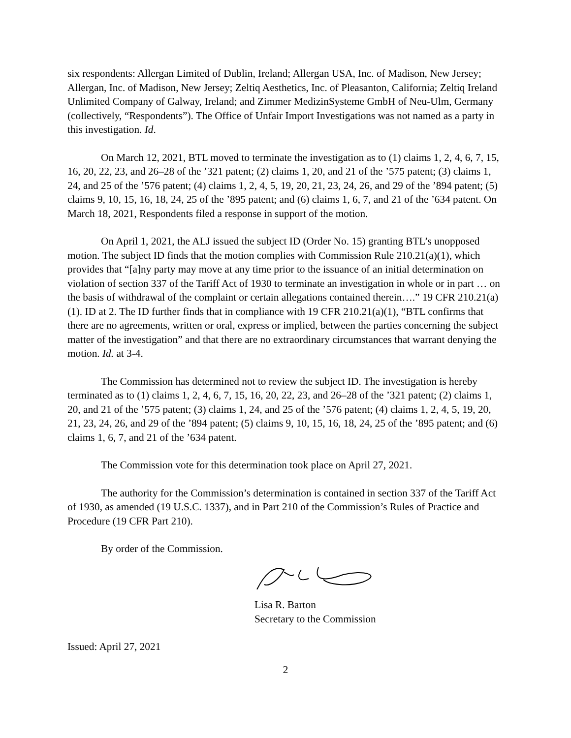six respondents: Allergan Limited of Dublin, Ireland; Allergan USA, Inc. of Madison, New Jersey; Allergan, Inc. of Madison, New Jersey; Zeltiq Aesthetics, Inc. of Pleasanton, California; Zeltiq Ireland Unlimited Company of Galway, Ireland; and Zimmer MedizinSysteme GmbH of Neu-Ulm, Germany (collectively, “Respondents”). The Office of Unfair Import Investigations was not named as a party in this investigation. Id.
On March 12, 2021, BTL moved to terminate the investigation as to (1) claims 1, 2, 4, 6, 7, 15, 16, 20, 22, 23, and 26–28 of the ’321 patent; (2) claims 1, 20, and 21 of the ’575 patent; (3) claims 1, 24, and 25 of the ’576 patent; (4) claims 1, 2, 4, 5, 19, 20, 21, 23, 24, 26, and 29 of the ’894 patent; (5) claims 9, 10, 15, 16, 18, 24, 25 of the ’895 patent; and (6) claims 1, 6, 7, and 21 of the ’634 patent. On March 18, 2021, Respondents filed a response in support of the motion.
On April 1, 2021, the ALJ issued the subject ID (Order No. 15) granting BTL’s unopposed motion. The subject ID finds that the motion complies with Commission Rule 210.21(a)(1), which provides that “[a]ny party may move at any time prior to the issuance of an initial determination on violation of section 337 of the Tariff Act of 1930 to terminate an investigation in whole or in part … on the basis of withdrawal of the complaint or certain allegations contained therein….” 19 CFR 210.21(a)(1). ID at 2. The ID further finds that in compliance with 19 CFR 210.21(a)(1), “BTL confirms that there are no agreements, written or oral, express or implied, between the parties concerning the subject matter of the investigation” and that there are no extraordinary circumstances that warrant denying the motion. Id. at 3-4.
The Commission has determined not to review the subject ID. The investigation is hereby terminated as to (1) claims 1, 2, 4, 6, 7, 15, 16, 20, 22, 23, and 26–28 of the ’321 patent; (2) claims 1, 20, and 21 of the ’575 patent; (3) claims 1, 24, and 25 of the ’576 patent; (4) claims 1, 2, 4, 5, 19, 20, 21, 23, 24, 26, and 29 of the ’894 patent; (5) claims 9, 10, 15, 16, 18, 24, 25 of the ’895 patent; and (6) claims 1, 6, 7, and 21 of the ’634 patent.
The Commission vote for this determination took place on April 27, 2021.
The authority for the Commission’s determination is contained in section 337 of the Tariff Act of 1930, as amended (19 U.S.C. 1337), and in Part 210 of the Commission’s Rules of Practice and Procedure (19 CFR Part 210).
By order of the Commission.
Lisa R. Barton
Secretary to the Commission
Issued: April 27, 2021
2